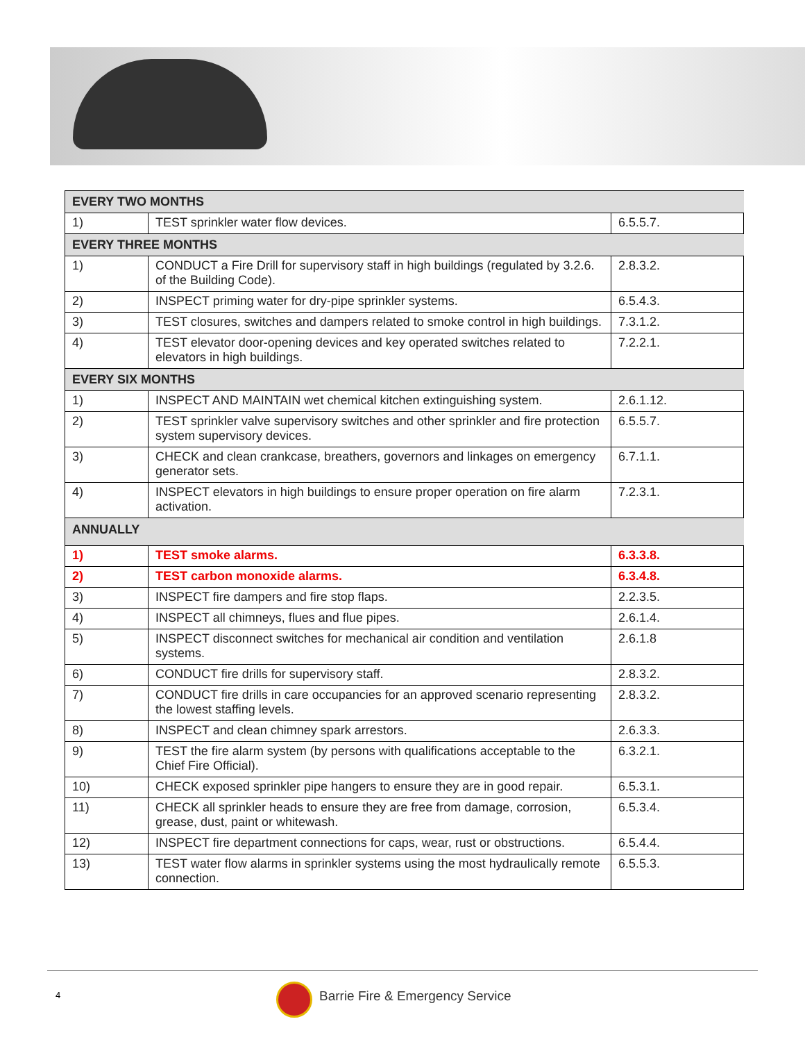| EVERY TWO MONTHS | | |
| --- | --- | --- |
| 1) | TEST sprinkler water flow devices. | 6.5.5.7. |
| EVERY THREE MONTHS | | |
| 1) | CONDUCT a Fire Drill for supervisory staff in high buildings (regulated by 3.2.6. of the Building Code). | 2.8.3.2. |
| 2) | INSPECT priming water for dry-pipe sprinkler systems. | 6.5.4.3. |
| 3) | TEST closures, switches and dampers related to smoke control in high buildings. | 7.3.1.2. |
| 4) | TEST elevator door-opening devices and key operated switches related to elevators in high buildings. | 7.2.2.1. |
| EVERY SIX MONTHS | | |
| 1) | INSPECT AND MAINTAIN wet chemical kitchen extinguishing system. | 2.6.1.12. |
| 2) | TEST sprinkler valve supervisory switches and other sprinkler and fire protection system supervisory devices. | 6.5.5.7. |
| 3) | CHECK and clean crankcase, breathers, governors and linkages on emergency generator sets. | 6.7.1.1. |
| 4) | INSPECT elevators in high buildings to ensure proper operation on fire alarm activation. | 7.2.3.1. |
| ANNUALLY | | |
| 1) | TEST smoke alarms. | 6.3.3.8. |
| 2) | TEST carbon monoxide alarms. | 6.3.4.8. |
| 3) | INSPECT fire dampers and fire stop flaps. | 2.2.3.5. |
| 4) | INSPECT all chimneys, flues and flue pipes. | 2.6.1.4. |
| 5) | INSPECT disconnect switches for mechanical air condition and ventilation systems. | 2.6.1.8 |
| 6) | CONDUCT fire drills for supervisory staff. | 2.8.3.2. |
| 7) | CONDUCT fire drills in care occupancies for an approved scenario representing the lowest staffing levels. | 2.8.3.2. |
| 8) | INSPECT and clean chimney spark arrestors. | 2.6.3.3. |
| 9) | TEST the fire alarm system (by persons with qualifications acceptable to the Chief Fire Official). | 6.3.2.1. |
| 10) | CHECK exposed sprinkler pipe hangers to ensure they are in good repair. | 6.5.3.1. |
| 11) | CHECK all sprinkler heads to ensure they are free from damage, corrosion, grease, dust, paint or whitewash. | 6.5.3.4. |
| 12) | INSPECT fire department connections for caps, wear, rust or obstructions. | 6.5.4.4. |
| 13) | TEST water flow alarms in sprinkler systems using the most hydraulically remote connection. | 6.5.5.3. |
4
Barrie Fire & Emergency Service